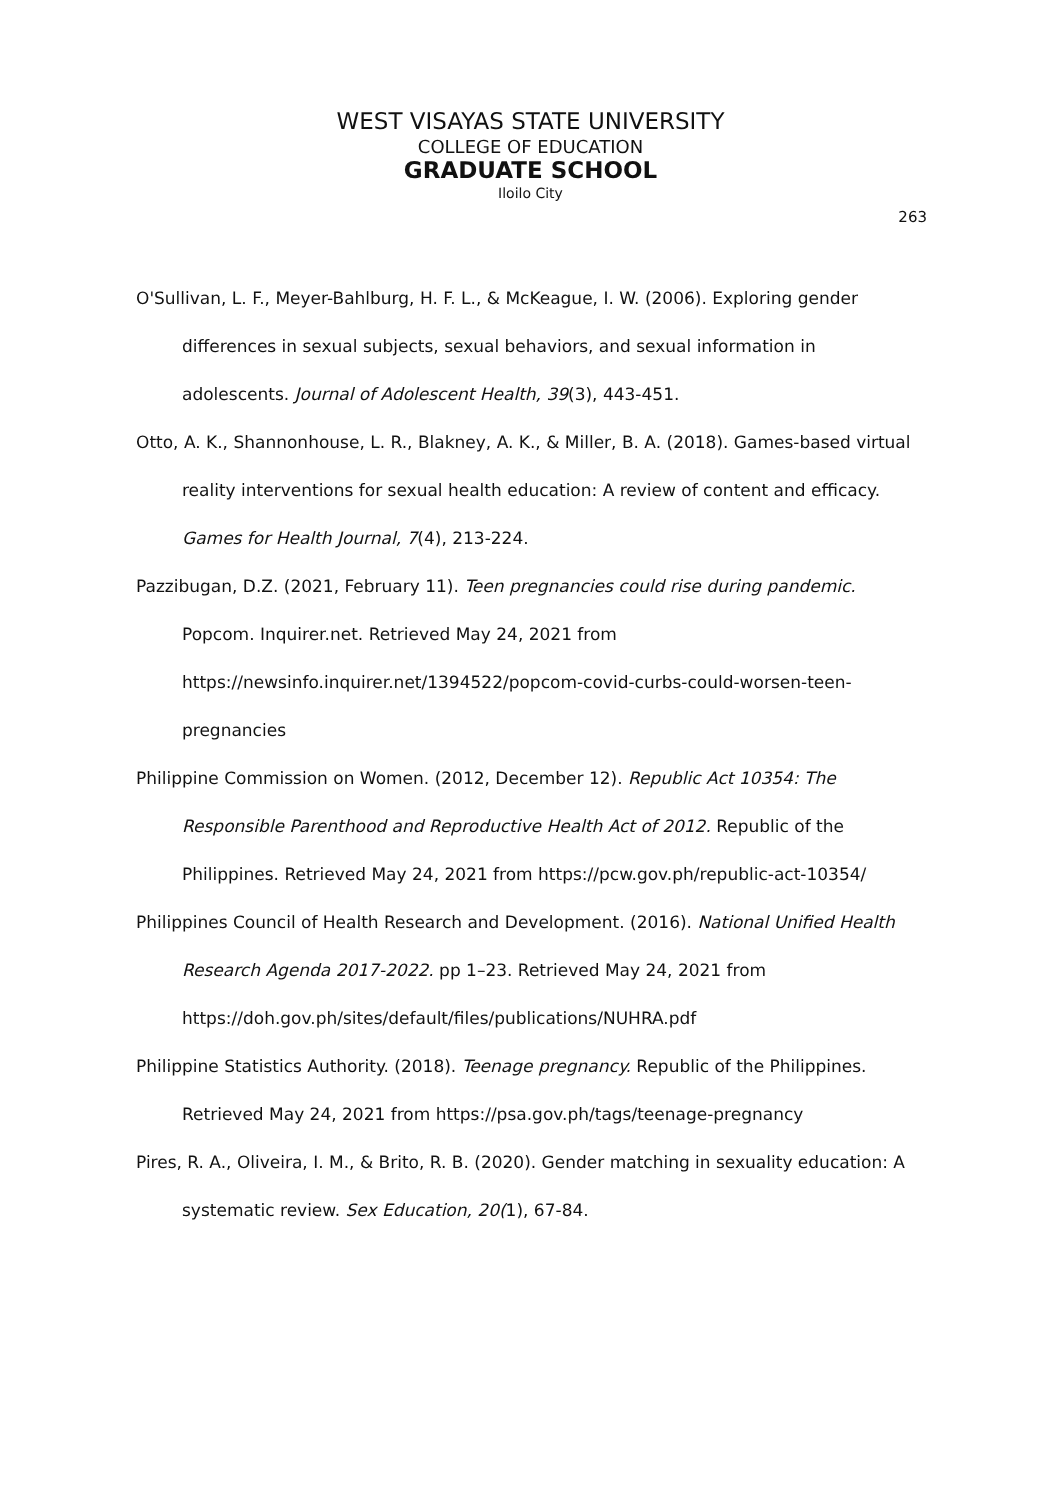WEST VISAYAS STATE UNIVERSITY
COLLEGE OF EDUCATION
GRADUATE SCHOOL
Iloilo City
263
O'Sullivan, L. F., Meyer-Bahlburg, H. F. L., & McKeague, I. W. (2006). Exploring gender differences in sexual subjects, sexual behaviors, and sexual information in adolescents. Journal of Adolescent Health, 39(3), 443-451.
Otto, A. K., Shannonhouse, L. R., Blakney, A. K., & Miller, B. A. (2018). Games-based virtual reality interventions for sexual health education: A review of content and efficacy. Games for Health Journal, 7(4), 213-224.
Pazzibugan, D.Z. (2021, February 11). Teen pregnancies could rise during pandemic. Popcom. Inquirer.net. Retrieved May 24, 2021 from https://newsinfo.inquirer.net/1394522/popcom-covid-curbs-could-worsen-teen-pregnancies
Philippine Commission on Women. (2012, December 12). Republic Act 10354: The Responsible Parenthood and Reproductive Health Act of 2012. Republic of the Philippines. Retrieved May 24, 2021 from https://pcw.gov.ph/republic-act-10354/
Philippines Council of Health Research and Development. (2016). National Unified Health Research Agenda 2017-2022. pp 1–23. Retrieved May 24, 2021 from https://doh.gov.ph/sites/default/files/publications/NUHRA.pdf
Philippine Statistics Authority. (2018). Teenage pregnancy. Republic of the Philippines. Retrieved May 24, 2021 from https://psa.gov.ph/tags/teenage-pregnancy
Pires, R. A., Oliveira, I. M., & Brito, R. B. (2020). Gender matching in sexuality education: A systematic review. Sex Education, 20(1), 67-84.